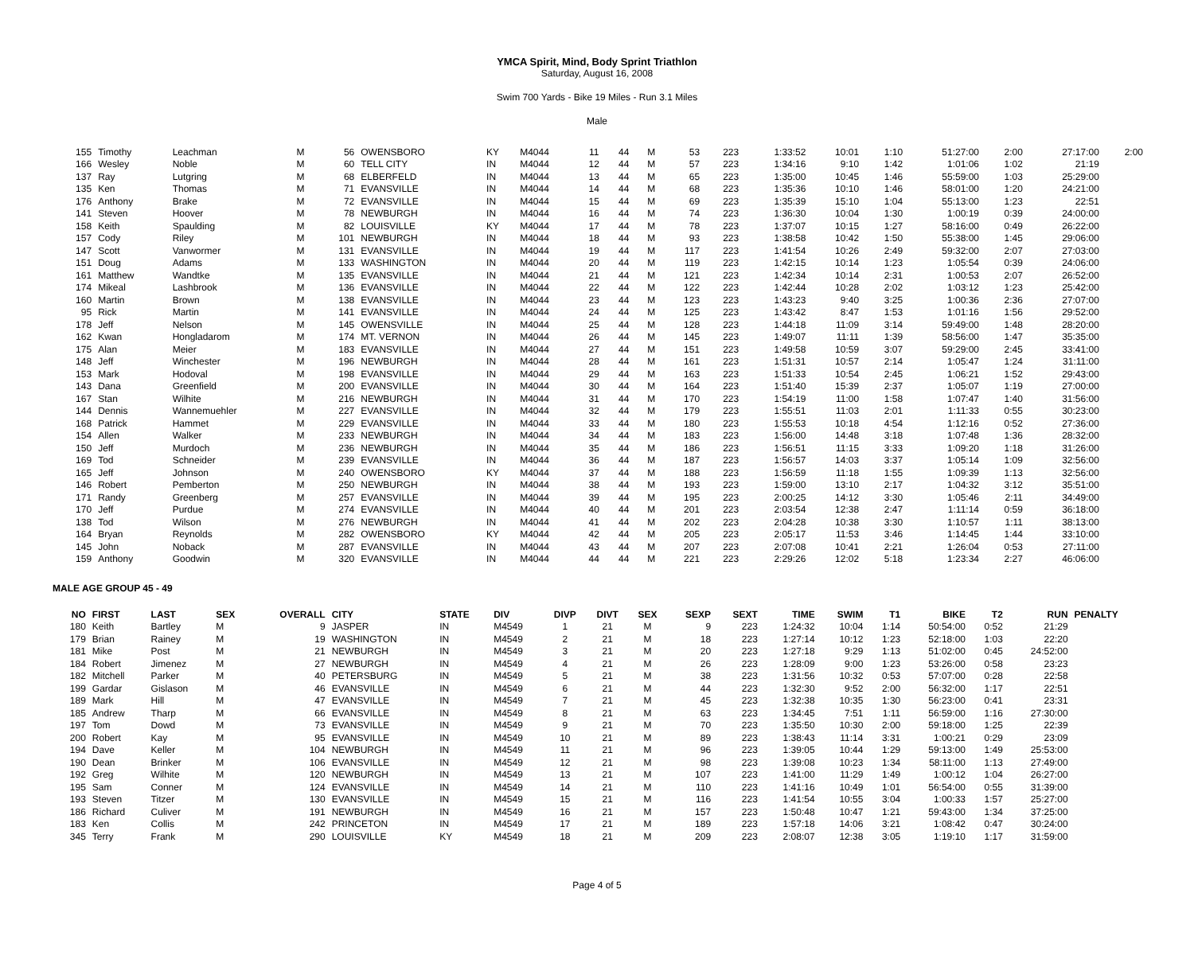YMCA Spirit, Mind, Body Sprint Triathlon
Saturday, August 16, 2008
Swim 700 Yards - Bike 19 Miles - Run 3.1 Miles
Male
| 155 | Timothy | Leachman | M | 56 | OWENSBORO | KY | M4044 | 11 | 44 | M | 53 | 223 | 1:33:52 | 10:01 | 1:10 | 51:27:00 | 2:00 | 27:17:00 | 2:00 |
| 166 | Wesley | Noble | M | 60 | TELL CITY | IN | M4044 | 12 | 44 | M | 57 | 223 | 1:34:16 | 9:10 | 1:42 | 1:01:06 | 1:02 | 21:19 | |
| 137 | Ray | Lutgring | M | 68 | ELBERFELD | IN | M4044 | 13 | 44 | M | 65 | 223 | 1:35:00 | 10:45 | 1:46 | 55:59:00 | 1:03 | 25:29:00 | |
| 135 | Ken | Thomas | M | 71 | EVANSVILLE | IN | M4044 | 14 | 44 | M | 68 | 223 | 1:35:36 | 10:10 | 1:46 | 58:01:00 | 1:20 | 24:21:00 | |
| 176 | Anthony | Brake | M | 72 | EVANSVILLE | IN | M4044 | 15 | 44 | M | 69 | 223 | 1:35:39 | 15:10 | 1:04 | 55:13:00 | 1:23 | 22:51 | |
| 141 | Steven | Hoover | M | 78 | NEWBURGH | IN | M4044 | 16 | 44 | M | 74 | 223 | 1:36:30 | 10:04 | 1:30 | 1:00:19 | 0:39 | 24:00:00 | |
| 158 | Keith | Spaulding | M | 82 | LOUISVILLE | KY | M4044 | 17 | 44 | M | 78 | 223 | 1:37:07 | 10:15 | 1:27 | 58:16:00 | 0:49 | 26:22:00 | |
| 157 | Cody | Riley | M | 101 | NEWBURGH | IN | M4044 | 18 | 44 | M | 93 | 223 | 1:38:58 | 10:42 | 1:50 | 55:38:00 | 1:45 | 29:06:00 | |
| 147 | Scott | Vanwormer | M | 131 | EVANSVILLE | IN | M4044 | 19 | 44 | M | 117 | 223 | 1:41:54 | 10:26 | 2:49 | 59:32:00 | 2:07 | 27:03:00 | |
| 151 | Doug | Adams | M | 133 | WASHINGTON | IN | M4044 | 20 | 44 | M | 119 | 223 | 1:42:15 | 10:14 | 1:23 | 1:05:54 | 0:39 | 24:06:00 | |
| 161 | Matthew | Wandtke | M | 135 | EVANSVILLE | IN | M4044 | 21 | 44 | M | 121 | 223 | 1:42:34 | 10:14 | 2:31 | 1:00:53 | 2:07 | 26:52:00 | |
| 174 | Mikeal | Lashbrook | M | 136 | EVANSVILLE | IN | M4044 | 22 | 44 | M | 122 | 223 | 1:42:44 | 10:28 | 2:02 | 1:03:12 | 1:23 | 25:42:00 | |
| 160 | Martin | Brown | M | 138 | EVANSVILLE | IN | M4044 | 23 | 44 | M | 123 | 223 | 1:43:23 | 9:40 | 3:25 | 1:00:36 | 2:36 | 27:07:00 | |
| 95 | Rick | Martin | M | 141 | EVANSVILLE | IN | M4044 | 24 | 44 | M | 125 | 223 | 1:43:42 | 8:47 | 1:53 | 1:01:16 | 1:56 | 29:52:00 | |
| 178 | Jeff | Nelson | M | 145 | OWENSVILLE | IN | M4044 | 25 | 44 | M | 128 | 223 | 1:44:18 | 11:09 | 3:14 | 59:49:00 | 1:48 | 28:20:00 | |
| 162 | Kwan | Hongladarom | M | 174 | MT. VERNON | IN | M4044 | 26 | 44 | M | 145 | 223 | 1:49:07 | 11:11 | 1:39 | 58:56:00 | 1:47 | 35:35:00 | |
| 175 | Alan | Meier | M | 183 | EVANSVILLE | IN | M4044 | 27 | 44 | M | 151 | 223 | 1:49:58 | 10:59 | 3:07 | 59:29:00 | 2:45 | 33:41:00 | |
| 148 | Jeff | Winchester | M | 196 | NEWBURGH | IN | M4044 | 28 | 44 | M | 161 | 223 | 1:51:31 | 10:57 | 2:14 | 1:05:47 | 1:24 | 31:11:00 | |
| 153 | Mark | Hodoval | M | 198 | EVANSVILLE | IN | M4044 | 29 | 44 | M | 163 | 223 | 1:51:33 | 10:54 | 2:45 | 1:06:21 | 1:52 | 29:43:00 | |
| 143 | Dana | Greenfield | M | 200 | EVANSVILLE | IN | M4044 | 30 | 44 | M | 164 | 223 | 1:51:40 | 15:39 | 2:37 | 1:05:07 | 1:19 | 27:00:00 | |
| 167 | Stan | Wilhite | M | 216 | NEWBURGH | IN | M4044 | 31 | 44 | M | 170 | 223 | 1:54:19 | 11:00 | 1:58 | 1:07:47 | 1:40 | 31:56:00 | |
| 144 | Dennis | Wannemuehler | M | 227 | EVANSVILLE | IN | M4044 | 32 | 44 | M | 179 | 223 | 1:55:51 | 11:03 | 2:01 | 1:11:33 | 0:55 | 30:23:00 | |
| 168 | Patrick | Hammet | M | 229 | EVANSVILLE | IN | M4044 | 33 | 44 | M | 180 | 223 | 1:55:53 | 10:18 | 4:54 | 1:12:16 | 0:52 | 27:36:00 | |
| 154 | Allen | Walker | M | 233 | NEWBURGH | IN | M4044 | 34 | 44 | M | 183 | 223 | 1:56:00 | 14:48 | 3:18 | 1:07:48 | 1:36 | 28:32:00 | |
| 150 | Jeff | Murdoch | M | 236 | NEWBURGH | IN | M4044 | 35 | 44 | M | 186 | 223 | 1:56:51 | 11:15 | 3:33 | 1:09:20 | 1:18 | 31:26:00 | |
| 169 | Tod | Schneider | M | 239 | EVANSVILLE | IN | M4044 | 36 | 44 | M | 187 | 223 | 1:56:57 | 14:03 | 3:37 | 1:05:14 | 1:09 | 32:56:00 | |
| 165 | Jeff | Johnson | M | 240 | OWENSBORO | KY | M4044 | 37 | 44 | M | 188 | 223 | 1:56:59 | 11:18 | 1:55 | 1:09:39 | 1:13 | 32:56:00 | |
| 146 | Robert | Pemberton | M | 250 | NEWBURGH | IN | M4044 | 38 | 44 | M | 193 | 223 | 1:59:00 | 13:10 | 2:17 | 1:04:32 | 3:12 | 35:51:00 | |
| 171 | Randy | Greenberg | M | 257 | EVANSVILLE | IN | M4044 | 39 | 44 | M | 195 | 223 | 2:00:25 | 14:12 | 3:30 | 1:05:46 | 2:11 | 34:49:00 | |
| 170 | Jeff | Purdue | M | 274 | EVANSVILLE | IN | M4044 | 40 | 44 | M | 201 | 223 | 2:03:54 | 12:38 | 2:47 | 1:11:14 | 0:59 | 36:18:00 | |
| 138 | Tod | Wilson | M | 276 | NEWBURGH | IN | M4044 | 41 | 44 | M | 202 | 223 | 2:04:28 | 10:38 | 3:30 | 1:10:57 | 1:11 | 38:13:00 | |
| 164 | Bryan | Reynolds | M | 282 | OWENSBORO | KY | M4044 | 42 | 44 | M | 205 | 223 | 2:05:17 | 11:53 | 3:46 | 1:14:45 | 1:44 | 33:10:00 | |
| 145 | John | Noback | M | 287 | EVANSVILLE | IN | M4044 | 43 | 44 | M | 207 | 223 | 2:07:08 | 10:41 | 2:21 | 1:26:04 | 0:53 | 27:11:00 | |
| 159 | Anthony | Goodwin | M | 320 | EVANSVILLE | IN | M4044 | 44 | 44 | M | 221 | 223 | 2:29:26 | 12:02 | 5:18 | 1:23:34 | 2:27 | 46:06:00 | |
MALE AGE GROUP 45 - 49
| NO | FIRST | LAST | SEX | OVERALL | CITY | STATE | DIV | DIVP | DIVT | SEX | SEXP | SEXT | TIME | SWIM | T1 | BIKE | T2 | RUN | PENALTY |
| --- | --- | --- | --- | --- | --- | --- | --- | --- | --- | --- | --- | --- | --- | --- | --- | --- | --- | --- | --- |
| 180 | Keith | Bartley | M | 9 | JASPER | IN | M4549 | 1 | 21 | M | 9 | 223 | 1:24:32 | 10:04 | 1:14 | 50:54:00 | 0:52 | 21:29 | |
| 179 | Brian | Rainey | M | 19 | WASHINGTON | IN | M4549 | 2 | 21 | M | 18 | 223 | 1:27:14 | 10:12 | 1:23 | 52:18:00 | 1:03 | 22:20 | |
| 181 | Mike | Post | M | 21 | NEWBURGH | IN | M4549 | 3 | 21 | M | 20 | 223 | 1:27:18 | 9:29 | 1:13 | 51:02:00 | 0:45 | 24:52:00 | |
| 184 | Robert | Jimenez | M | 27 | NEWBURGH | IN | M4549 | 4 | 21 | M | 26 | 223 | 1:28:09 | 9:00 | 1:23 | 53:26:00 | 0:58 | 23:23 | |
| 182 | Mitchell | Parker | M | 40 | PETERSBURG | IN | M4549 | 5 | 21 | M | 38 | 223 | 1:31:56 | 10:32 | 0:53 | 57:07:00 | 0:28 | 22:58 | |
| 199 | Gardar | Gislason | M | 46 | EVANSVILLE | IN | M4549 | 6 | 21 | M | 44 | 223 | 1:32:30 | 9:52 | 2:00 | 56:32:00 | 1:17 | 22:51 | |
| 189 | Mark | Hill | M | 47 | EVANSVILLE | IN | M4549 | 7 | 21 | M | 45 | 223 | 1:32:38 | 10:35 | 1:30 | 56:23:00 | 0:41 | 23:31 | |
| 185 | Andrew | Tharp | M | 66 | EVANSVILLE | IN | M4549 | 8 | 21 | M | 63 | 223 | 1:34:45 | 7:51 | 1:11 | 56:59:00 | 1:16 | 27:30:00 | |
| 197 | Tom | Dowd | M | 73 | EVANSVILLE | IN | M4549 | 9 | 21 | M | 70 | 223 | 1:35:50 | 10:30 | 2:00 | 59:18:00 | 1:25 | 22:39 | |
| 200 | Robert | Kay | M | 95 | EVANSVILLE | IN | M4549 | 10 | 21 | M | 89 | 223 | 1:38:43 | 11:14 | 3:31 | 1:00:21 | 0:29 | 23:09 | |
| 194 | Dave | Keller | M | 104 | NEWBURGH | IN | M4549 | 11 | 21 | M | 96 | 223 | 1:39:05 | 10:44 | 1:29 | 59:13:00 | 1:49 | 25:53:00 | |
| 190 | Dean | Brinker | M | 106 | EVANSVILLE | IN | M4549 | 12 | 21 | M | 98 | 223 | 1:39:08 | 10:23 | 1:34 | 58:11:00 | 1:13 | 27:49:00 | |
| 192 | Greg | Wilhite | M | 120 | NEWBURGH | IN | M4549 | 13 | 21 | M | 107 | 223 | 1:41:00 | 11:29 | 1:49 | 1:00:12 | 1:04 | 26:27:00 | |
| 195 | Sam | Conner | M | 124 | EVANSVILLE | IN | M4549 | 14 | 21 | M | 110 | 223 | 1:41:16 | 10:49 | 1:01 | 56:54:00 | 0:55 | 31:39:00 | |
| 193 | Steven | Titzer | M | 130 | EVANSVILLE | IN | M4549 | 15 | 21 | M | 116 | 223 | 1:41:54 | 10:55 | 3:04 | 1:00:33 | 1:57 | 25:27:00 | |
| 186 | Richard | Culiver | M | 191 | NEWBURGH | IN | M4549 | 16 | 21 | M | 157 | 223 | 1:50:48 | 10:47 | 1:21 | 59:43:00 | 1:34 | 37:25:00 | |
| 183 | Ken | Collis | M | 242 | PRINCETON | IN | M4549 | 17 | 21 | M | 189 | 223 | 1:57:18 | 14:06 | 3:21 | 1:08:42 | 0:47 | 30:24:00 | |
| 345 | Terry | Frank | M | 290 | LOUISVILLE | KY | M4549 | 18 | 21 | M | 209 | 223 | 2:08:07 | 12:38 | 3:05 | 1:19:10 | 1:17 | 31:59:00 | |
Page 4 of 5